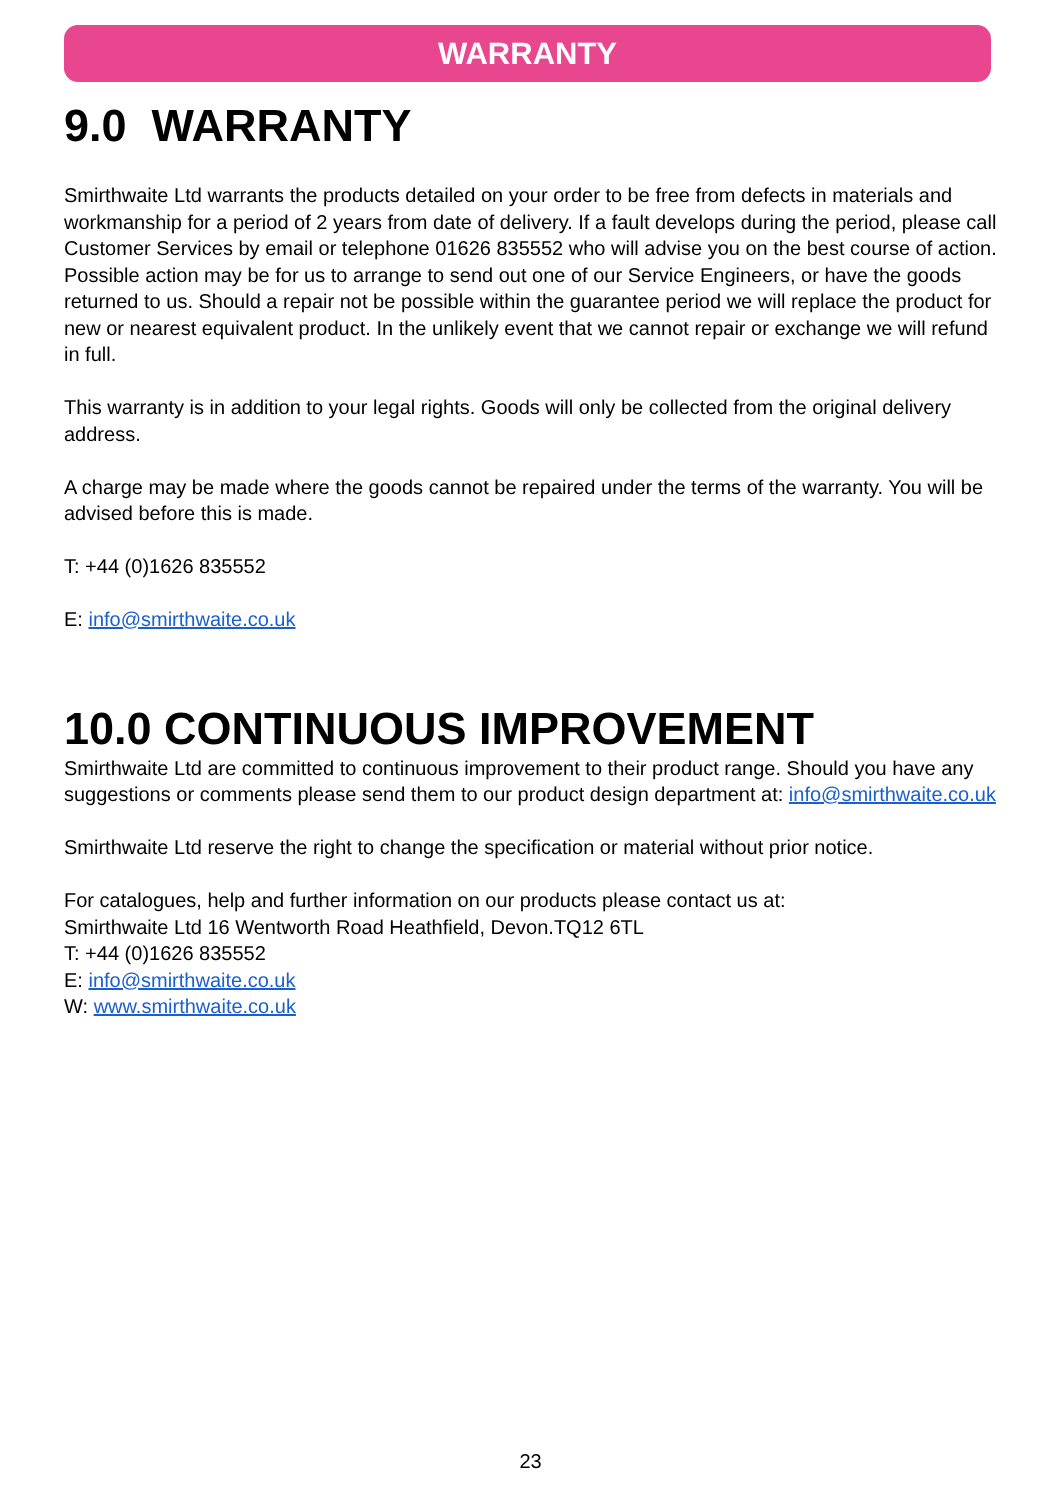WARRANTY
9.0 WARRANTY
Smirthwaite Ltd warrants the products detailed on your order to be free from defects in materials and workmanship for a period of 2 years from date of delivery. If a fault develops during the period, please call Customer Services by email or telephone 01626 835552 who will advise you on the best course of action. Possible action may be for us to arrange to send out one of our Service Engineers, or have the goods returned to us. Should a repair not be possible within the guarantee period we will replace the product for new or nearest equivalent product. In the unlikely event that we cannot repair or exchange we will refund in full.
This warranty is in addition to your legal rights. Goods will only be collected from the original delivery address.
A charge may be made where the goods cannot be repaired under the terms of the warranty. You will be advised before this is made.
T: +44 (0)1626 835552
E: info@smirthwaite.co.uk
10.0 CONTINUOUS IMPROVEMENT
Smirthwaite Ltd are committed to continuous improvement to their product range. Should you have any suggestions or comments please send them to our product design department at: info@smirthwaite.co.uk
Smirthwaite Ltd reserve the right to change the specification or material without prior notice.
For catalogues, help and further information on our products please contact us at:
Smirthwaite Ltd 16 Wentworth Road Heathfield, Devon.TQ12 6TL
T: +44 (0)1626 835552
E: info@smirthwaite.co.uk
W: www.smirthwaite.co.uk
23